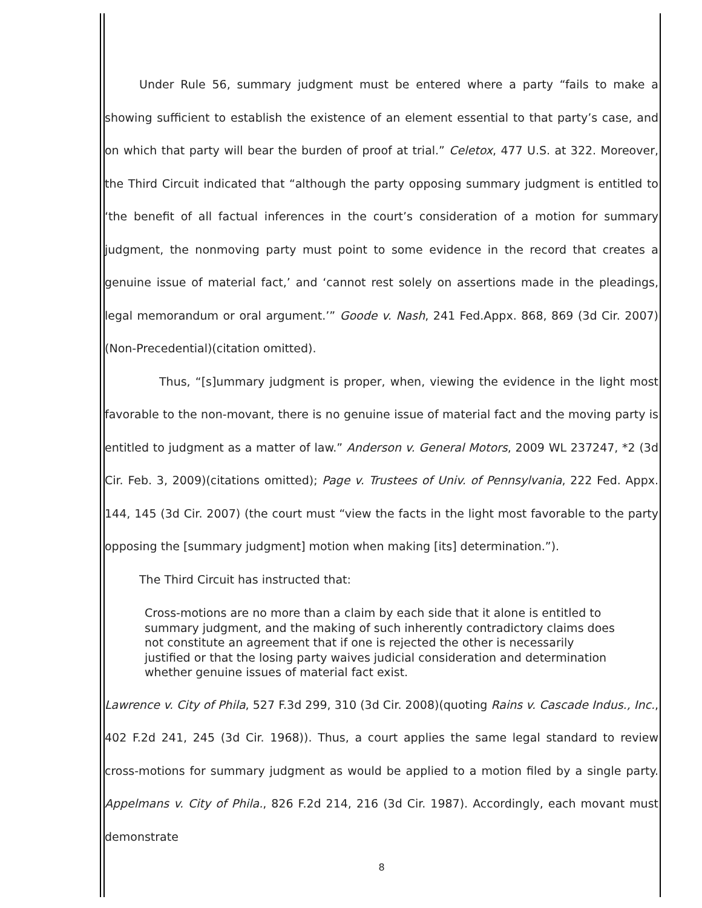Under Rule 56, summary judgment must be entered where a party “fails to make a showing sufficient to establish the existence of an element essential to that party’s case, and on which that party will bear the burden of proof at trial.” Celetox, 477 U.S. at 322. Moreover, the Third Circuit indicated that “although the party opposing summary judgment is entitled to ‘the benefit of all factual inferences in the court’s consideration of a motion for summary judgment, the nonmoving party must point to some evidence in the record that creates a genuine issue of material fact,’ and ‘cannot rest solely on assertions made in the pleadings, legal memorandum or oral argument.’” Goode v. Nash, 241 Fed.Appx. 868, 869 (3d Cir. 2007)(Non-Precedential)(citation omitted).
Thus, “[s]ummary judgment is proper, when, viewing the evidence in the light most favorable to the non-movant, there is no genuine issue of material fact and the moving party is entitled to judgment as a matter of law.” Anderson v. General Motors, 2009 WL 237247, *2 (3d Cir. Feb. 3, 2009)(citations omitted); Page v. Trustees of Univ. of Pennsylvania, 222 Fed. Appx. 144, 145 (3d Cir. 2007) (the court must “view the facts in the light most favorable to the party opposing the [summary judgment] motion when making [its] determination.”).
The Third Circuit has instructed that:
Cross-motions are no more than a claim by each side that it alone is entitled to summary judgment, and the making of such inherently contradictory claims does not constitute an agreement that if one is rejected the other is necessarily justified or that the losing party waives judicial consideration and determination whether genuine issues of material fact exist.
Lawrence v. City of Phila, 527 F.3d 299, 310 (3d Cir. 2008)(quoting Rains v. Cascade Indus., Inc., 402 F.2d 241, 245 (3d Cir. 1968)). Thus, a court applies the same legal standard to review cross-motions for summary judgment as would be applied to a motion filed by a single party. Appelmans v. City of Phila., 826 F.2d 214, 216 (3d Cir. 1987). Accordingly, each movant must demonstrate
8